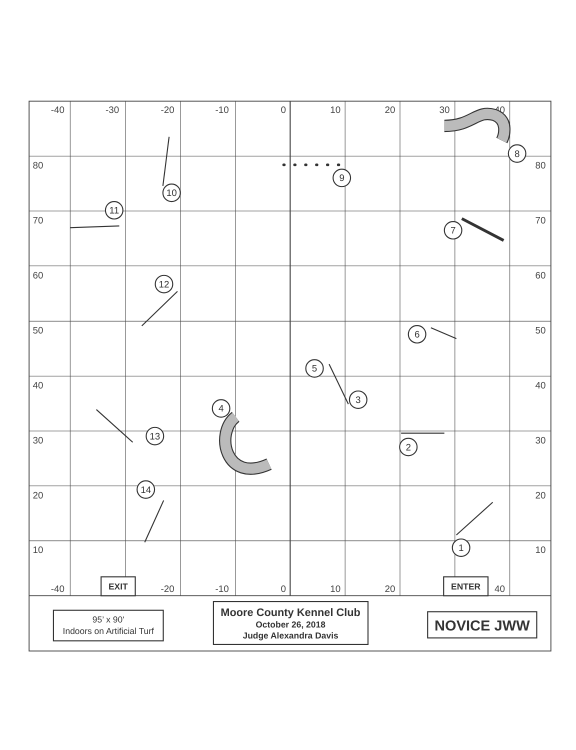-40
-30
-20
-10
0
10
20
30
40
80
80
70
70
60
60
50
50
40
40
30
30
20
20
10
10
-40
-20
-10
0
10
20
40
EXIT
ENTER
Moore County Kennel Club
October 26, 2018
Judge Alexandra Davis
NOVICE JWW
95’ x 90'
Indoors on Artificial Turf
1
2
3
4
5
6
7
8
9
10
11
12
13
14